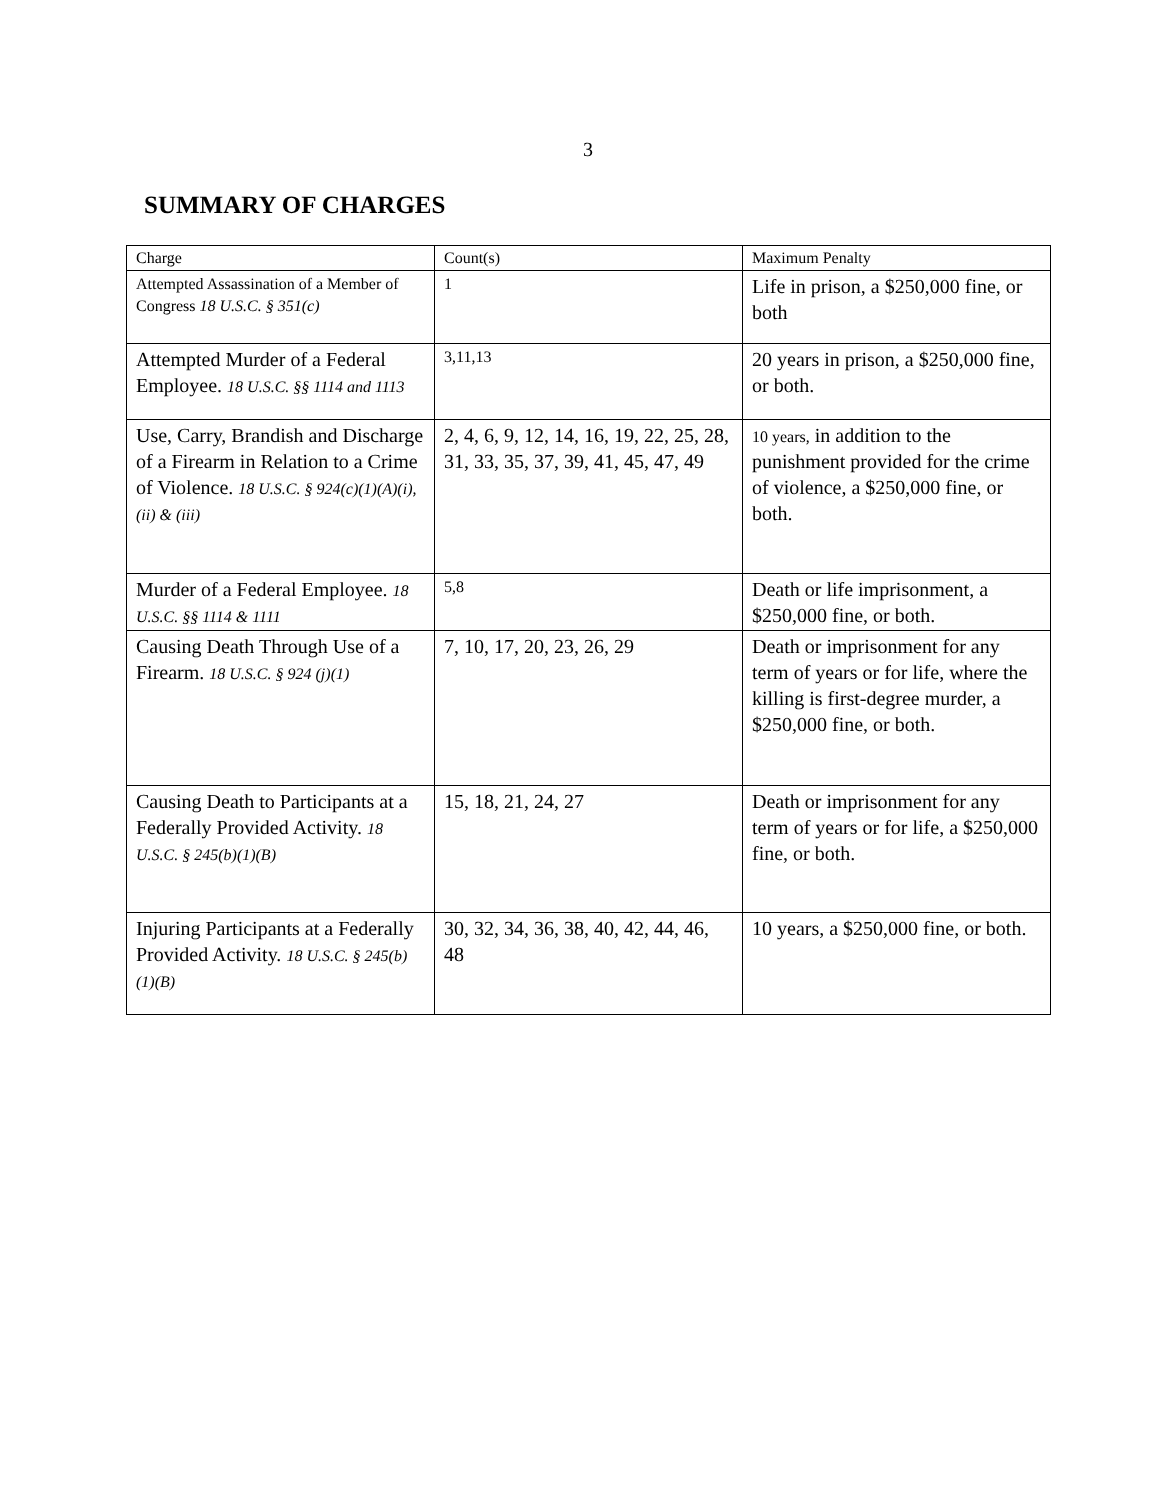3
SUMMARY OF CHARGES
| Charge | Count(s) | Maximum Penalty |
| --- | --- | --- |
| Attempted Assassination of a Member of Congress 18 U.S.C. § 351(c) | 1 | Life in prison, a $250,000 fine, or both |
| Attempted Murder of a Federal Employee. 18 U.S.C. §§ 1114 and 1113 | 3,11,13 | 20 years in prison, a $250,000 fine, or both. |
| Use, Carry, Brandish and Discharge of a Firearm in Relation to a Crime of Violence. 18 U.S.C. § 924(c)(1)(A)(i), (ii) & (iii) | 2, 4, 6, 9, 12, 14, 16, 19, 22, 25, 28, 31, 33, 35, 37, 39, 41, 45, 47, 49 | 10 years, in addition to the punishment provided for the crime of violence, a $250,000 fine, or both. |
| Murder of a Federal Employee. 18 U.S.C. §§ 1114 & 1111 | 5,8 | Death or life imprisonment, a $250,000 fine, or both. |
| Causing Death Through Use of a Firearm. 18 U.S.C. § 924 (j)(1) | 7, 10, 17, 20, 23, 26, 29 | Death or imprisonment for any term of years or for life, where the killing is first-degree murder, a $250,000 fine, or both. |
| Causing Death to Participants at a Federally Provided Activity. 18 U.S.C. § 245(b)(1)(B) | 15, 18, 21, 24, 27 | Death or imprisonment for any term of years or for life, a $250,000 fine, or both. |
| Injuring Participants at a Federally Provided Activity. 18 U.S.C. § 245(b)(1)(B) | 30, 32, 34, 36, 38, 40, 42, 44, 46, 48 | 10 years, a $250,000 fine, or both. |